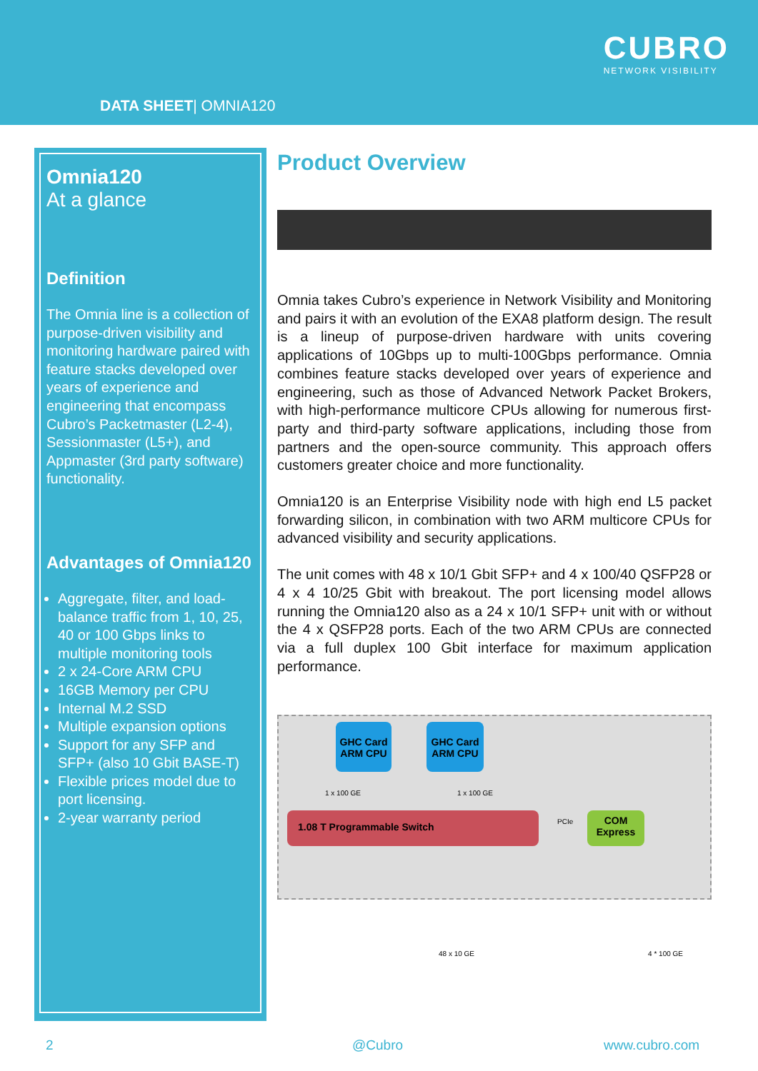DATA SHEET| OMNIA120
CUBRO
NETWORK VISIBILITY
Omnia120
At a glance
Definition
The Omnia line is a collection of purpose-driven visibility and monitoring hardware paired with feature stacks developed over years of experience and engineering that encompass Cubro’s Packetmaster (L2-4), Sessionmaster (L5+), and Appmaster (3rd party software) functionality.
Advantages of Omnia120
Aggregate, filter, and load-balance traffic from 1, 10, 25, 40 or 100 Gbps links to multiple monitoring tools
2 x 24-Core ARM CPU
16GB Memory per CPU
Internal M.2 SSD
Multiple expansion options
Support for any SFP and SFP+ (also 10 Gbit BASE-T)
Flexible prices model due to port licensing.
2-year warranty period
Product Overview
Omnia takes Cubro’s experience in Network Visibility and Monitoring and pairs it with an evolution of the EXA8 platform design. The result is a lineup of purpose-driven hardware with units covering applications of 10Gbps up to multi-100Gbps performance. Omnia combines feature stacks developed over years of experience and engineering, such as those of Advanced Network Packet Brokers, with high-performance multicore CPUs allowing for numerous first-party and third-party software applications, including those from partners and the open-source community. This approach offers customers greater choice and more functionality.
Omnia120 is an Enterprise Visibility node with high end L5 packet forwarding silicon, in combination with two ARM multicore CPUs for advanced visibility and security applications.
The unit comes with 48 x 10/1 Gbit SFP+ and 4 x 100/40 QSFP28 or 4 x 4 10/25 Gbit with breakout. The port licensing model allows running the Omnia120 also as a 24 x 10/1 SFP+ unit with or without the 4 x QSFP28 ports. Each of the two ARM CPUs are connected via a full duplex 100 Gbit interface for maximum application performance.
GHC Card ARM CPU
GHC Card ARM CPU
1 x 100 GE 1 x 100 GE
1.08 T Programmable Switch PCIe
COM Express
48 x 10 GE 4 * 100 GE
2 @Cubro www.cubro.com